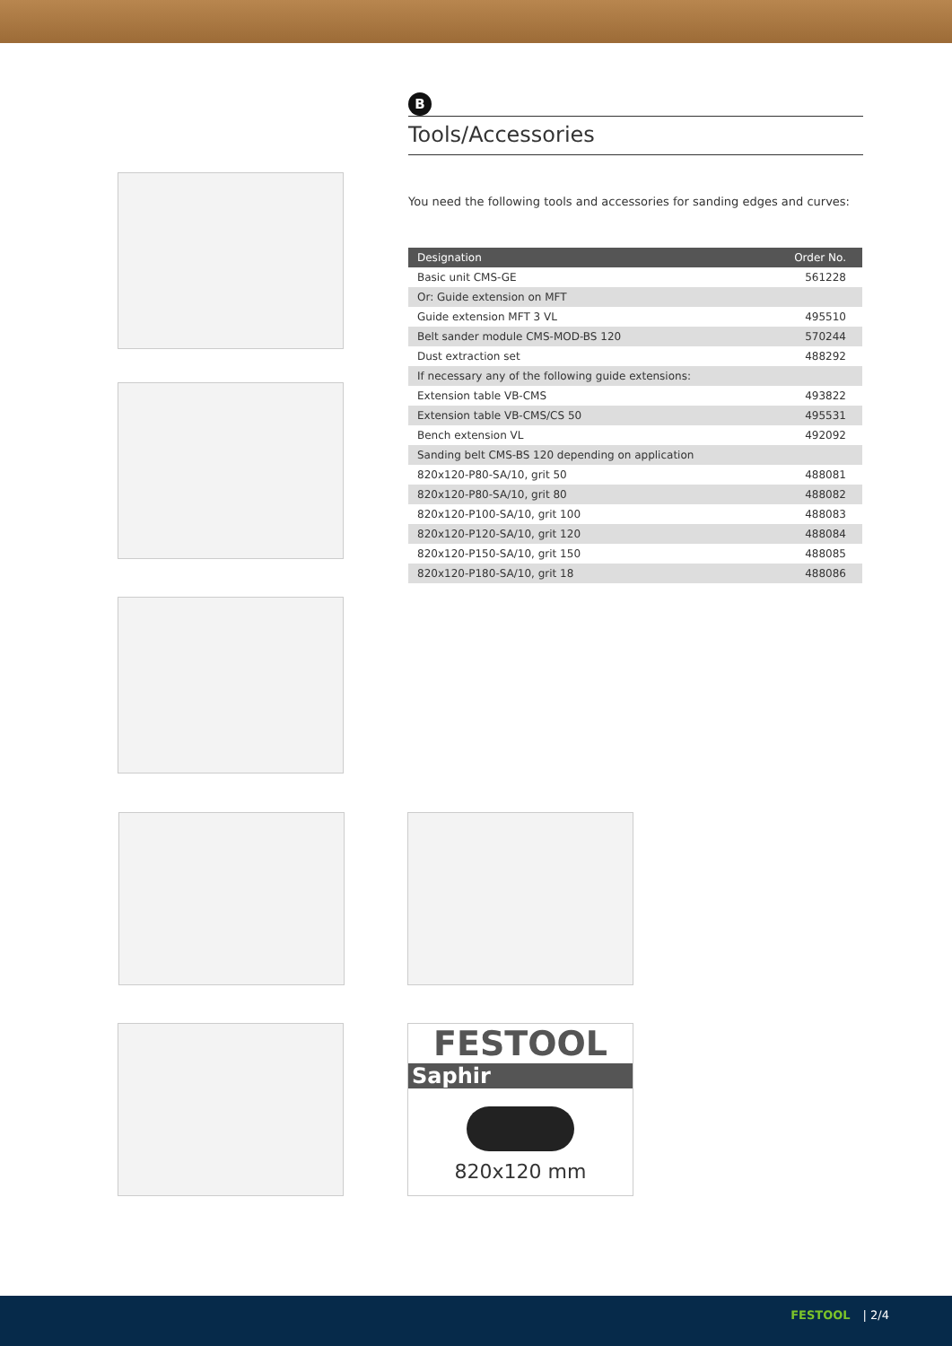B
Tools/Accessories
You need the following tools and accessories for sanding edges and curves:
| Designation | Order No. |
| --- | --- |
| Basic unit CMS-GE | 561228 |
| Or: Guide extension on MFT | |
| Guide extension MFT 3 VL | 495510 |
| Belt sander module CMS-MOD-BS 120 | 570244 |
| Dust extraction set | 488292 |
| If necessary any of the following guide extensions: | |
| Extension table VB-CMS | 493822 |
| Extension table VB-CMS/CS 50 | 495531 |
| Bench extension VL | 492092 |
| Sanding belt CMS-BS 120 depending on application | |
| 820x120-P80-SA/10, grit 50 | 488081 |
| 820x120-P80-SA/10, grit 80 | 488082 |
| 820x120-P100-SA/10, grit 100 | 488083 |
| 820x120-P120-SA/10, grit 120 | 488084 |
| 820x120-P150-SA/10, grit 150 | 488085 |
| 820x120-P180-SA/10, grit 18 | 488086 |
FESTOOL
Saphir
820x120 mm
FESTOOL | 2/4